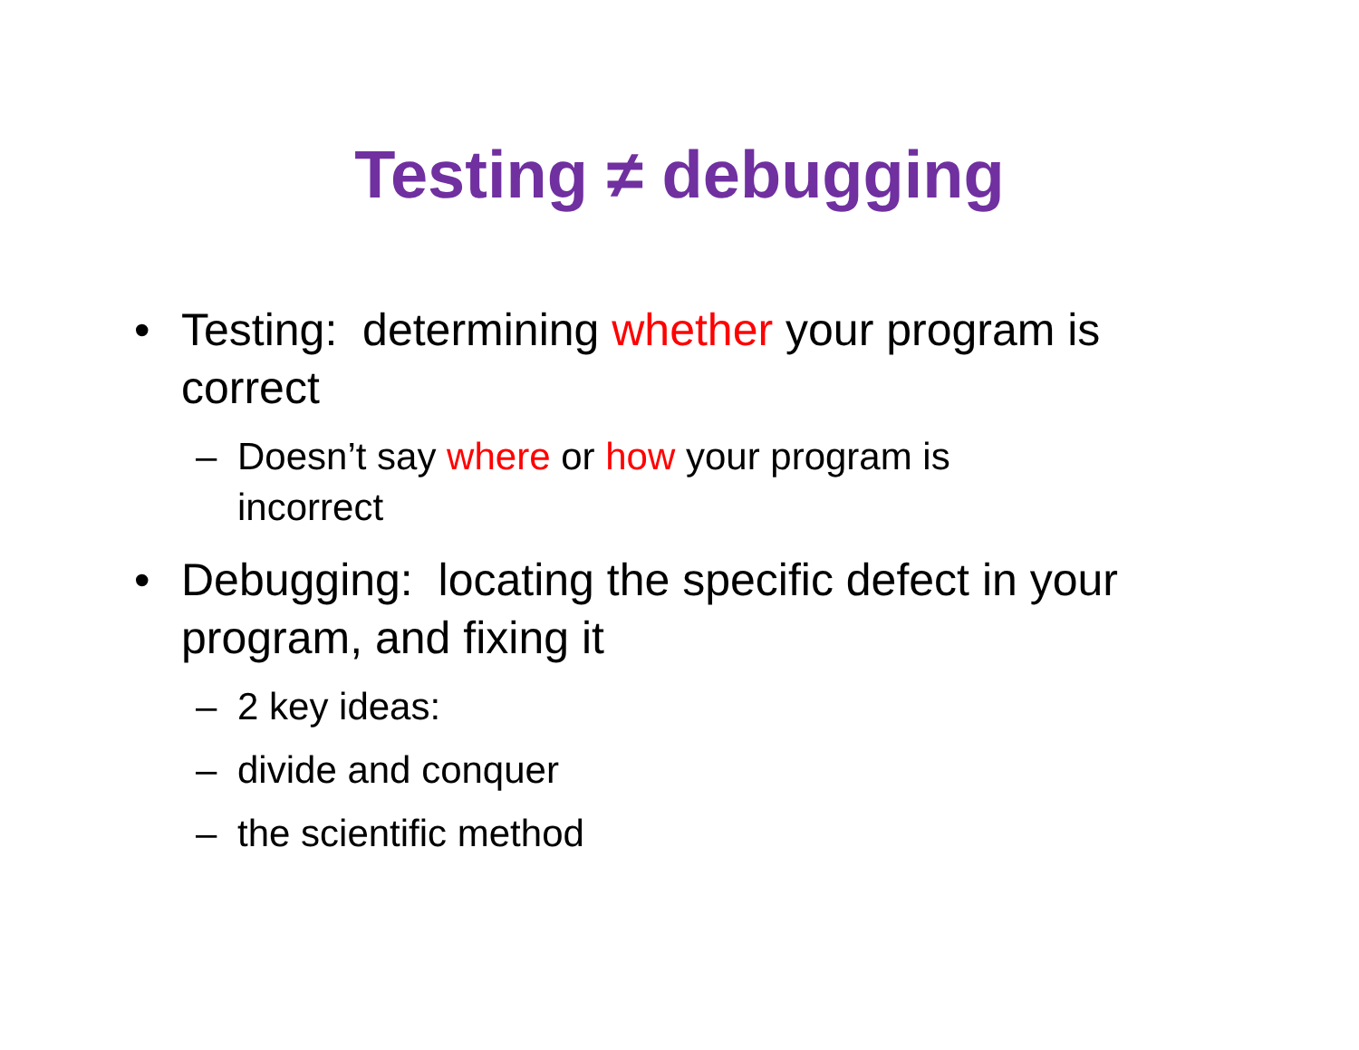Testing ≠ debugging
• Testing: determining whether your program is correct
– Doesn’t say where or how your program is incorrect
• Debugging: locating the specific defect in your program, and fixing it
– 2 key ideas:
– divide and conquer
– the scientific method